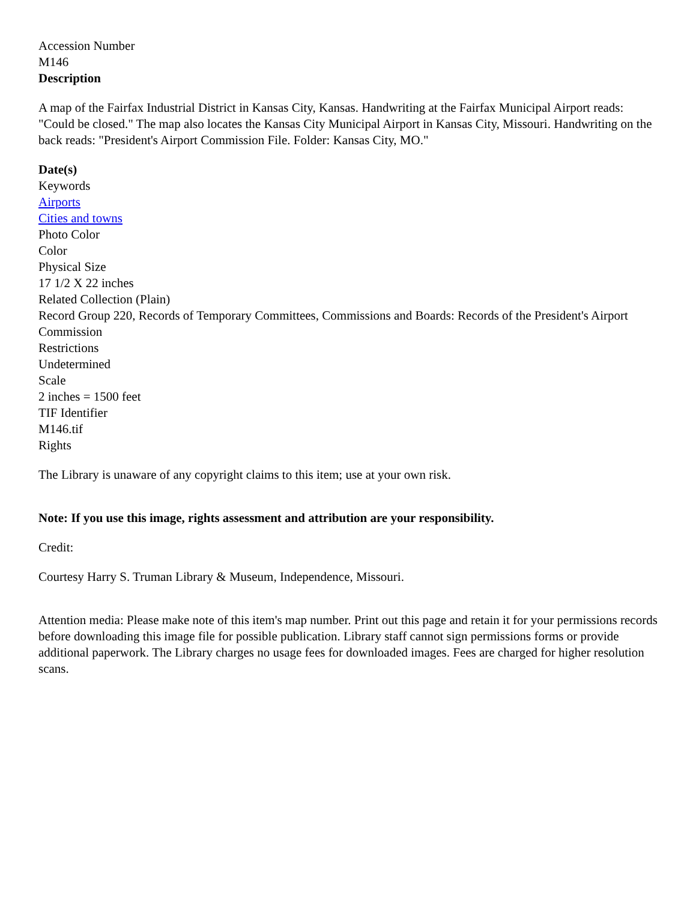Accession Number
M146
Description
A map of the Fairfax Industrial District in Kansas City, Kansas. Handwriting at the Fairfax Municipal Airport reads: "Could be closed." The map also locates the Kansas City Municipal Airport in Kansas City, Missouri. Handwriting on the back reads: "President's Airport Commission File. Folder: Kansas City, MO."
Date(s)
Keywords
Airports
Cities and towns
Photo Color
Color
Physical Size
17 1/2 X 22 inches
Related Collection (Plain)
Record Group 220, Records of Temporary Committees, Commissions and Boards: Records of the President's Airport Commission
Restrictions
Undetermined
Scale
2 inches = 1500 feet
TIF Identifier
M146.tif
Rights
The Library is unaware of any copyright claims to this item; use at your own risk.
Note: If you use this image, rights assessment and attribution are your responsibility.
Credit:
Courtesy Harry S. Truman Library & Museum, Independence, Missouri.
Attention media: Please make note of this item's map number. Print out this page and retain it for your permissions records before downloading this image file for possible publication. Library staff cannot sign permissions forms or provide additional paperwork. The Library charges no usage fees for downloaded images. Fees are charged for higher resolution scans.